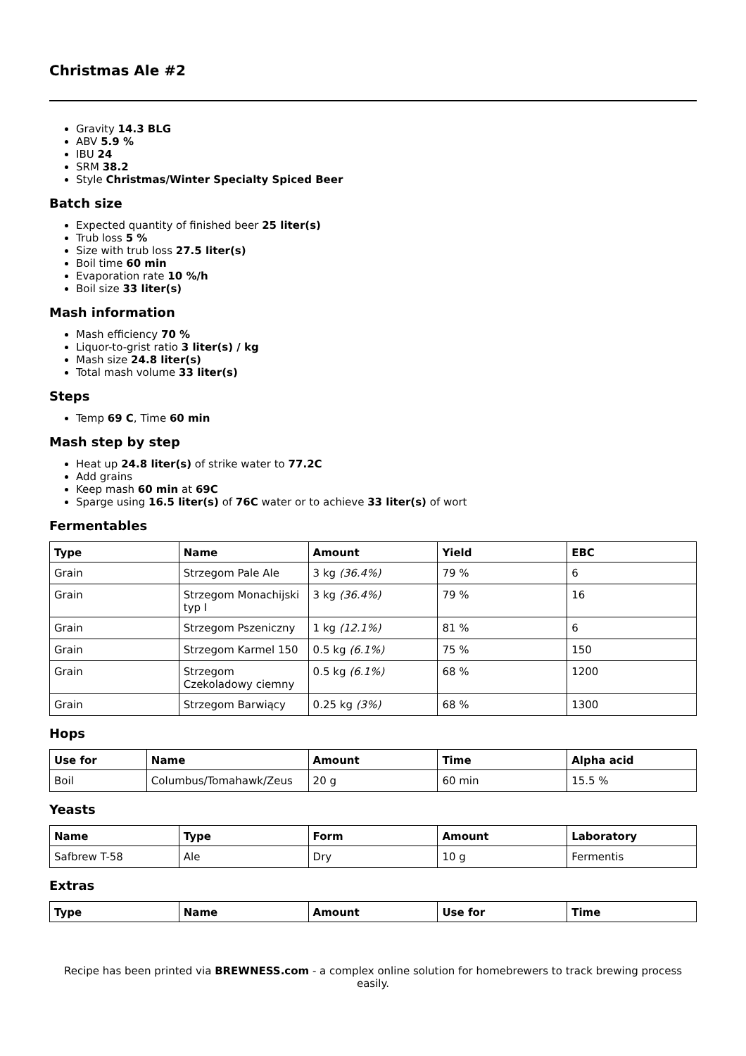Christmas Ale #2
Gravity 14.3 BLG
ABV 5.9 %
IBU 24
SRM 38.2
Style Christmas/Winter Specialty Spiced Beer
Batch size
Expected quantity of finished beer 25 liter(s)
Trub loss 5 %
Size with trub loss 27.5 liter(s)
Boil time 60 min
Evaporation rate 10 %/h
Boil size 33 liter(s)
Mash information
Mash efficiency 70 %
Liquor-to-grist ratio 3 liter(s) / kg
Mash size 24.8 liter(s)
Total mash volume 33 liter(s)
Steps
Temp 69 C, Time 60 min
Mash step by step
Heat up 24.8 liter(s) of strike water to 77.2C
Add grains
Keep mash 60 min at 69C
Sparge using 16.5 liter(s) of 76C water or to achieve 33 liter(s) of wort
Fermentables
| Type | Name | Amount | Yield | EBC |
| --- | --- | --- | --- | --- |
| Grain | Strzegom Pale Ale | 3 kg (36.4%) | 79 % | 6 |
| Grain | Strzegom Monachijski typ I | 3 kg (36.4%) | 79 % | 16 |
| Grain | Strzegom Pszeniczny | 1 kg (12.1%) | 81 % | 6 |
| Grain | Strzegom Karmel 150 | 0.5 kg (6.1%) | 75 % | 150 |
| Grain | Strzegom Czekoladowy ciemny | 0.5 kg (6.1%) | 68 % | 1200 |
| Grain | Strzegom Barwiący | 0.25 kg (3%) | 68 % | 1300 |
Hops
| Use for | Name | Amount | Time | Alpha acid |
| --- | --- | --- | --- | --- |
| Boil | Columbus/Tomahawk/Zeus | 20 g | 60 min | 15.5 % |
Yeasts
| Name | Type | Form | Amount | Laboratory |
| --- | --- | --- | --- | --- |
| Safbrew T-58 | Ale | Dry | 10 g | Fermentis |
Extras
| Type | Name | Amount | Use for | Time |
| --- | --- | --- | --- | --- |
Recipe has been printed via BREWNESS.com - a complex online solution for homebrewers to track brewing process easily.